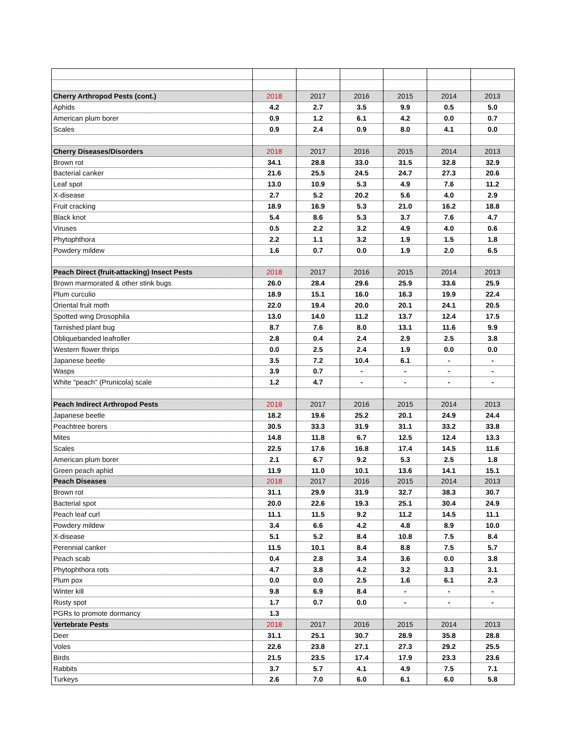| Cherry Arthropod Pests (cont.) | 2018 | 2017 | 2016 | 2015 | 2014 | 2013 |
| --- | --- | --- | --- | --- | --- | --- |
| Aphids | 4.2 | 2.7 | 3.5 | 9.9 | 0.5 | 5.0 |
| American plum borer | 0.9 | 1.2 | 6.1 | 4.2 | 0.0 | 0.7 |
| Scales | 0.9 | 2.4 | 0.9 | 8.0 | 4.1 | 0.0 |
| Cherry Diseases/Disorders | 2018 | 2017 | 2016 | 2015 | 2014 | 2013 |
| Brown rot | 34.1 | 28.8 | 33.0 | 31.5 | 32.8 | 32.9 |
| Bacterial canker | 21.6 | 25.5 | 24.5 | 24.7 | 27.3 | 20.6 |
| Leaf spot | 13.0 | 10.9 | 5.3 | 4.9 | 7.6 | 11.2 |
| X-disease | 2.7 | 5.2 | 20.2 | 5.6 | 4.0 | 2.9 |
| Fruit cracking | 18.9 | 16.9 | 5.3 | 21.0 | 16.2 | 18.8 |
| Black knot | 5.4 | 8.6 | 5.3 | 3.7 | 7.6 | 4.7 |
| Viruses | 0.5 | 2.2 | 3.2 | 4.9 | 4.0 | 0.6 |
| Phytophthora | 2.2 | 1.1 | 3.2 | 1.9 | 1.5 | 1.8 |
| Powdery mildew | 1.6 | 0.7 | 0.0 | 1.9 | 2.0 | 6.5 |
| Peach Direct (fruit-attacking) Insect Pests | 2018 | 2017 | 2016 | 2015 | 2014 | 2013 |
| Brown marmorated & other stink bugs | 26.0 | 28.4 | 29.6 | 25.9 | 33.6 | 25.9 |
| Plum curculio | 18.9 | 15.1 | 16.0 | 16.3 | 19.9 | 22.4 |
| Oriental fruit moth | 22.0 | 19.4 | 20.0 | 20.1 | 24.1 | 20.5 |
| Spotted wing Drosophila | 13.0 | 14.0 | 11.2 | 13.7 | 12.4 | 17.5 |
| Tarnished plant bug | 8.7 | 7.6 | 8.0 | 13.1 | 11.6 | 9.9 |
| Obliquebanded leafroller | 2.8 | 0.4 | 2.4 | 2.9 | 2.5 | 3.8 |
| Western flower thrips | 0.0 | 2.5 | 2.4 | 1.9 | 0.0 | 0.0 |
| Japanese beetle | 3.5 | 7.2 | 10.4 | 6.1 | - | - |
| Wasps | 3.9 | 0.7 | - | - | - | - |
| White "peach" (Prunicola) scale | 1.2 | 4.7 | - | - | - | - |
| Peach Indirect Arthropod Pests | 2018 | 2017 | 2016 | 2015 | 2014 | 2013 |
| Japanese beetle | 18.2 | 19.6 | 25.2 | 20.1 | 24.9 | 24.4 |
| Peachtree borers | 30.5 | 33.3 | 31.9 | 31.1 | 33.2 | 33.8 |
| Mites | 14.8 | 11.8 | 6.7 | 12.5 | 12.4 | 13.3 |
| Scales | 22.5 | 17.6 | 16.8 | 17.4 | 14.5 | 11.6 |
| American plum borer | 2.1 | 6.7 | 9.2 | 5.3 | 2.5 | 1.8 |
| Green peach aphid | 11.9 | 11.0 | 10.1 | 13.6 | 14.1 | 15.1 |
| Peach Diseases | 2018 | 2017 | 2016 | 2015 | 2014 | 2013 |
| Brown rot | 31.1 | 29.9 | 31.9 | 32.7 | 38.3 | 30.7 |
| Bacterial spot | 20.0 | 22.6 | 19.3 | 25.1 | 30.4 | 24.9 |
| Peach leaf curl | 11.1 | 11.5 | 9.2 | 11.2 | 14.5 | 11.1 |
| Powdery mildew | 3.4 | 6.6 | 4.2 | 4.8 | 8.9 | 10.0 |
| X-disease | 5.1 | 5.2 | 8.4 | 10.8 | 7.5 | 8.4 |
| Perennial canker | 11.5 | 10.1 | 8.4 | 8.8 | 7.5 | 5.7 |
| Peach scab | 0.4 | 2.8 | 3.4 | 3.6 | 0.0 | 3.8 |
| Phytophthora rots | 4.7 | 3.8 | 4.2 | 3.2 | 3.3 | 3.1 |
| Plum pox | 0.0 | 0.0 | 2.5 | 1.6 | 6.1 | 2.3 |
| Winter kill | 9.8 | 6.9 | 8.4 | - | - | - |
| Rusty spot | 1.7 | 0.7 | 0.0 | - | - | - |
| PGRs to promote dormancy | 1.3 | | | | | |
| Vertebrate Pests | 2018 | 2017 | 2016 | 2015 | 2014 | 2013 |
| Deer | 31.1 | 25.1 | 30.7 | 28.9 | 35.8 | 28.8 |
| Voles | 22.6 | 23.8 | 27.1 | 27.3 | 29.2 | 25.5 |
| Birds | 21.5 | 23.5 | 17.4 | 17.9 | 23.3 | 23.6 |
| Rabbits | 3.7 | 5.7 | 4.1 | 4.9 | 7.5 | 7.1 |
| Turkeys | 2.6 | 7.0 | 6.0 | 6.1 | 6.0 | 5.8 |